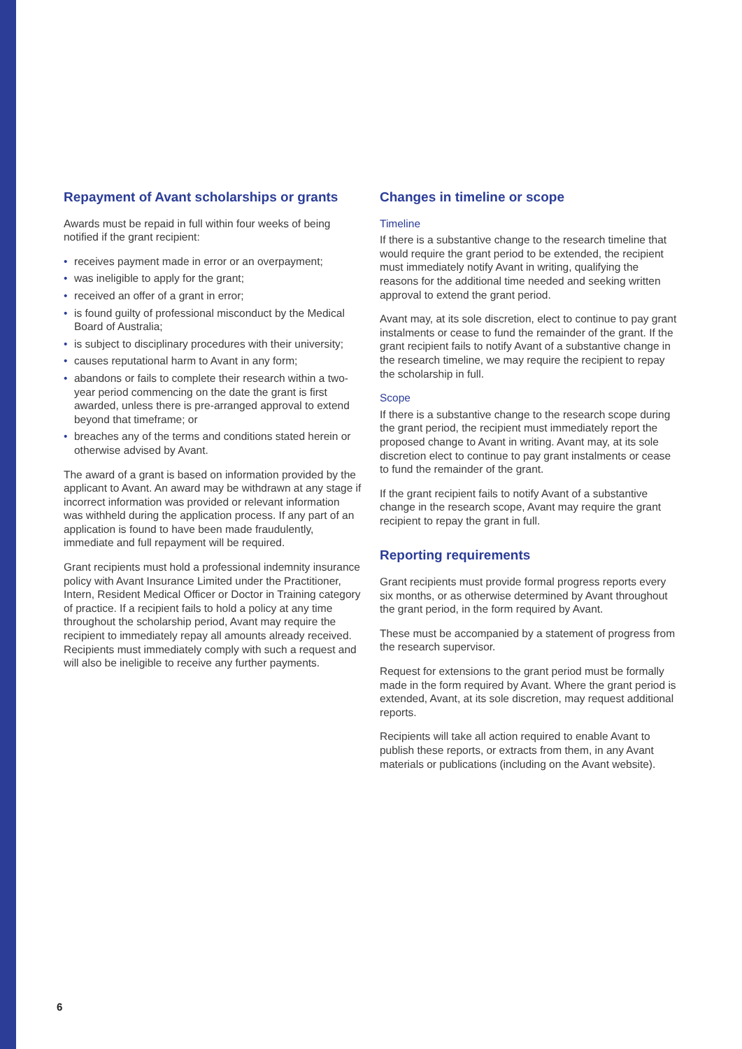Repayment of Avant scholarships or grants
Awards must be repaid in full within four weeks of being notified if the grant recipient:
• receives payment made in error or an overpayment;
• was ineligible to apply for the grant;
• received an offer of a grant in error;
• is found guilty of professional misconduct by the Medical Board of Australia;
• is subject to disciplinary procedures with their university;
• causes reputational harm to Avant in any form;
• abandons or fails to complete their research within a two-year period commencing on the date the grant is first awarded, unless there is pre-arranged approval to extend beyond that timeframe; or
• breaches any of the terms and conditions stated herein or otherwise advised by Avant.
The award of a grant is based on information provided by the applicant to Avant. An award may be withdrawn at any stage if incorrect information was provided or relevant information was withheld during the application process. If any part of an application is found to have been made fraudulently, immediate and full repayment will be required.
Grant recipients must hold a professional indemnity insurance policy with Avant Insurance Limited under the Practitioner, Intern, Resident Medical Officer or Doctor in Training category of practice. If a recipient fails to hold a policy at any time throughout the scholarship period, Avant may require the recipient to immediately repay all amounts already received. Recipients must immediately comply with such a request and will also be ineligible to receive any further payments.
Changes in timeline or scope
Timeline
If there is a substantive change to the research timeline that would require the grant period to be extended, the recipient must immediately notify Avant in writing, qualifying the reasons for the additional time needed and seeking written approval to extend the grant period.
Avant may, at its sole discretion, elect to continue to pay grant instalments or cease to fund the remainder of the grant. If the grant recipient fails to notify Avant of a substantive change in the research timeline, we may require the recipient to repay the scholarship in full.
Scope
If there is a substantive change to the research scope during the grant period, the recipient must immediately report the proposed change to Avant in writing. Avant may, at its sole discretion elect to continue to pay grant instalments or cease to fund the remainder of the grant.
If the grant recipient fails to notify Avant of a substantive change in the research scope, Avant may require the grant recipient to repay the grant in full.
Reporting requirements
Grant recipients must provide formal progress reports every six months, or as otherwise determined by Avant throughout the grant period, in the form required by Avant.
These must be accompanied by a statement of progress from the research supervisor.
Request for extensions to the grant period must be formally made in the form required by Avant. Where the grant period is extended, Avant, at its sole discretion, may request additional reports.
Recipients will take all action required to enable Avant to publish these reports, or extracts from them, in any Avant materials or publications (including on the Avant website).
6